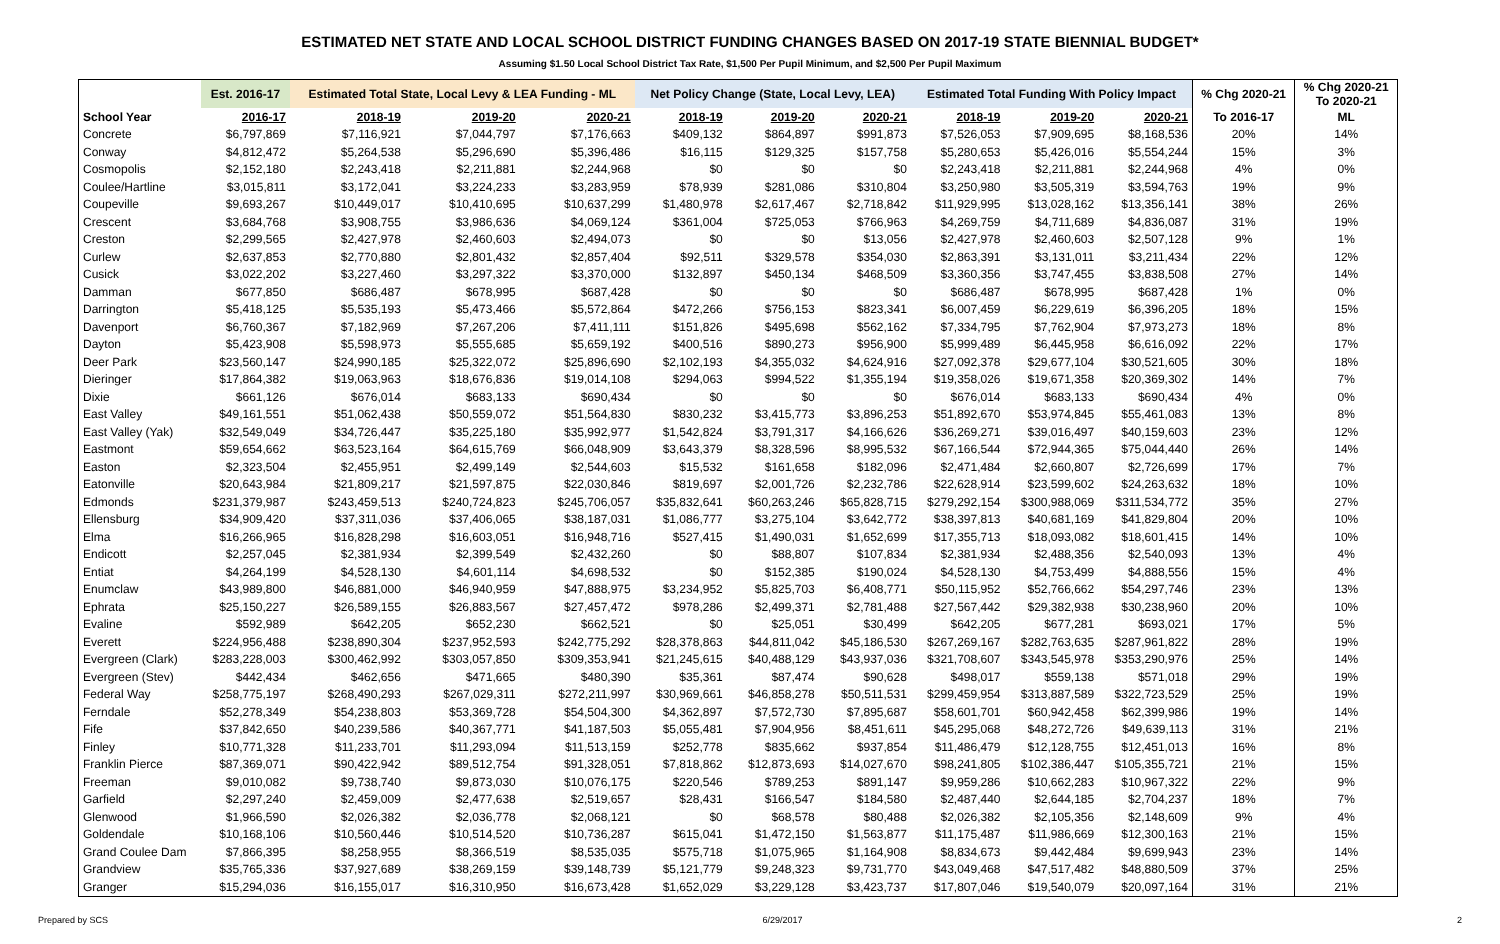ESTIMATED NET STATE AND LOCAL SCHOOL DISTRICT FUNDING CHANGES BASED ON 2017-19 STATE BIENNIAL BUDGET*
Assuming $1.50 Local School District Tax Rate, $1,500 Per Pupil Minimum, and $2,500 Per Pupil Maximum
| | Est. 2016-17 | Estimated Total State, Local Levy & LEA Funding - ML | | | Net Policy Change (State, Local Levy, LEA) | | | Estimated Total Funding With Policy Impact | | | % Chg 2020-21 | % Chg 2020-21 To 2020-21 |
| --- | --- | --- | --- | --- | --- | --- | --- | --- | --- | --- | --- | --- |
| School Year | 2016-17 | 2018-19 | 2019-20 | 2020-21 | 2018-19 | 2019-20 | 2020-21 | 2018-19 | 2019-20 | 2020-21 | To 2016-17 | ML |
| Concrete | $6,797,869 | $7,116,921 | $7,044,797 | $7,176,663 | $409,132 | $864,897 | $991,873 | $7,526,053 | $7,909,695 | $8,168,536 | 20% | 14% |
| Conway | $4,812,472 | $5,264,538 | $5,296,690 | $5,396,486 | $16,115 | $129,325 | $157,758 | $5,280,653 | $5,426,016 | $5,554,244 | 15% | 3% |
| Cosmopolis | $2,152,180 | $2,243,418 | $2,211,881 | $2,244,968 | $0 | $0 | $0 | $2,243,418 | $2,211,881 | $2,244,968 | 4% | 0% |
| Coulee/Hartline | $3,015,811 | $3,172,041 | $3,224,233 | $3,283,959 | $78,939 | $281,086 | $310,804 | $3,250,980 | $3,505,319 | $3,594,763 | 19% | 9% |
| Coupeville | $9,693,267 | $10,449,017 | $10,410,695 | $10,637,299 | $1,480,978 | $2,617,467 | $2,718,842 | $11,929,995 | $13,028,162 | $13,356,141 | 38% | 26% |
| Crescent | $3,684,768 | $3,908,755 | $3,986,636 | $4,069,124 | $361,004 | $725,053 | $766,963 | $4,269,759 | $4,711,689 | $4,836,087 | 31% | 19% |
| Creston | $2,299,565 | $2,427,978 | $2,460,603 | $2,494,073 | $0 | $0 | $13,056 | $2,427,978 | $2,460,603 | $2,507,128 | 9% | 1% |
| Curlew | $2,637,853 | $2,770,880 | $2,801,432 | $2,857,404 | $92,511 | $329,578 | $354,030 | $2,863,391 | $3,131,011 | $3,211,434 | 22% | 12% |
| Cusick | $3,022,202 | $3,227,460 | $3,297,322 | $3,370,000 | $132,897 | $450,134 | $468,509 | $3,360,356 | $3,747,455 | $3,838,508 | 27% | 14% |
| Damman | $677,850 | $686,487 | $678,995 | $687,428 | $0 | $0 | $0 | $686,487 | $678,995 | $687,428 | 1% | 0% |
| Darrington | $5,418,125 | $5,535,193 | $5,473,466 | $5,572,864 | $472,266 | $756,153 | $823,341 | $6,007,459 | $6,229,619 | $6,396,205 | 18% | 15% |
| Davenport | $6,760,367 | $7,182,969 | $7,267,206 | $7,411,111 | $151,826 | $495,698 | $562,162 | $7,334,795 | $7,762,904 | $7,973,273 | 18% | 8% |
| Dayton | $5,423,908 | $5,598,973 | $5,555,685 | $5,659,192 | $400,516 | $890,273 | $956,900 | $5,999,489 | $6,445,958 | $6,616,092 | 22% | 17% |
| Deer Park | $23,560,147 | $24,990,185 | $25,322,072 | $25,896,690 | $2,102,193 | $4,355,032 | $4,624,916 | $27,092,378 | $29,677,104 | $30,521,605 | 30% | 18% |
| Dieringer | $17,864,382 | $19,063,963 | $18,676,836 | $19,014,108 | $294,063 | $994,522 | $1,355,194 | $19,358,026 | $19,671,358 | $20,369,302 | 14% | 7% |
| Dixie | $661,126 | $676,014 | $683,133 | $690,434 | $0 | $0 | $0 | $676,014 | $683,133 | $690,434 | 4% | 0% |
| East Valley | $49,161,551 | $51,062,438 | $50,559,072 | $51,564,830 | $830,232 | $3,415,773 | $3,896,253 | $51,892,670 | $53,974,845 | $55,461,083 | 13% | 8% |
| East Valley (Yak) | $32,549,049 | $34,726,447 | $35,225,180 | $35,992,977 | $1,542,824 | $3,791,317 | $4,166,626 | $36,269,271 | $39,016,497 | $40,159,603 | 23% | 12% |
| Eastmont | $59,654,662 | $63,523,164 | $64,615,769 | $66,048,909 | $3,643,379 | $8,328,596 | $8,995,532 | $67,166,544 | $72,944,365 | $75,044,440 | 26% | 14% |
| Easton | $2,323,504 | $2,455,951 | $2,499,149 | $2,544,603 | $15,532 | $161,658 | $182,096 | $2,471,484 | $2,660,807 | $2,726,699 | 17% | 7% |
| Eatonville | $20,643,984 | $21,809,217 | $21,597,875 | $22,030,846 | $819,697 | $2,001,726 | $2,232,786 | $22,628,914 | $23,599,602 | $24,263,632 | 18% | 10% |
| Edmonds | $231,379,987 | $243,459,513 | $240,724,823 | $245,706,057 | $35,832,641 | $60,263,246 | $65,828,715 | $279,292,154 | $300,988,069 | $311,534,772 | 35% | 27% |
| Ellensburg | $34,909,420 | $37,311,036 | $37,406,065 | $38,187,031 | $1,086,777 | $3,275,104 | $3,642,772 | $38,397,813 | $40,681,169 | $41,829,804 | 20% | 10% |
| Elma | $16,266,965 | $16,828,298 | $16,603,051 | $16,948,716 | $527,415 | $1,490,031 | $1,652,699 | $17,355,713 | $18,093,082 | $18,601,415 | 14% | 10% |
| Endicott | $2,257,045 | $2,381,934 | $2,399,549 | $2,432,260 | $0 | $88,807 | $107,834 | $2,381,934 | $2,488,356 | $2,540,093 | 13% | 4% |
| Entiat | $4,264,199 | $4,528,130 | $4,601,114 | $4,698,532 | $0 | $152,385 | $190,024 | $4,528,130 | $4,753,499 | $4,888,556 | 15% | 4% |
| Enumclaw | $43,989,800 | $46,881,000 | $46,940,959 | $47,888,975 | $3,234,952 | $5,825,703 | $6,408,771 | $50,115,952 | $52,766,662 | $54,297,746 | 23% | 13% |
| Ephrata | $25,150,227 | $26,589,155 | $26,883,567 | $27,457,472 | $978,286 | $2,499,371 | $2,781,488 | $27,567,442 | $29,382,938 | $30,238,960 | 20% | 10% |
| Evaline | $592,989 | $642,205 | $652,230 | $662,521 | $0 | $25,051 | $30,499 | $642,205 | $677,281 | $693,021 | 17% | 5% |
| Everett | $224,956,488 | $238,890,304 | $237,952,593 | $242,775,292 | $28,378,863 | $44,811,042 | $45,186,530 | $267,269,167 | $282,763,635 | $287,961,822 | 28% | 19% |
| Evergreen (Clark) | $283,228,003 | $300,462,992 | $303,057,850 | $309,353,941 | $21,245,615 | $40,488,129 | $43,937,036 | $321,708,607 | $343,545,978 | $353,290,976 | 25% | 14% |
| Evergreen (Stev) | $442,434 | $462,656 | $471,665 | $480,390 | $35,361 | $87,474 | $90,628 | $498,017 | $559,138 | $571,018 | 29% | 19% |
| Federal Way | $258,775,197 | $268,490,293 | $267,029,311 | $272,211,997 | $30,969,661 | $46,858,278 | $50,511,531 | $299,459,954 | $313,887,589 | $322,723,529 | 25% | 19% |
| Ferndale | $52,278,349 | $54,238,803 | $53,369,728 | $54,504,300 | $4,362,897 | $7,572,730 | $7,895,687 | $58,601,701 | $60,942,458 | $62,399,986 | 19% | 14% |
| Fife | $37,842,650 | $40,239,586 | $40,367,771 | $41,187,503 | $5,055,481 | $7,904,956 | $8,451,611 | $45,295,068 | $48,272,726 | $49,639,113 | 31% | 21% |
| Finley | $10,771,328 | $11,233,701 | $11,293,094 | $11,513,159 | $252,778 | $835,662 | $937,854 | $11,486,479 | $12,128,755 | $12,451,013 | 16% | 8% |
| Franklin Pierce | $87,369,071 | $90,422,942 | $89,512,754 | $91,328,051 | $7,818,862 | $12,873,693 | $14,027,670 | $98,241,805 | $102,386,447 | $105,355,721 | 21% | 15% |
| Freeman | $9,010,082 | $9,738,740 | $9,873,030 | $10,076,175 | $220,546 | $789,253 | $891,147 | $9,959,286 | $10,662,283 | $10,967,322 | 22% | 9% |
| Garfield | $2,297,240 | $2,459,009 | $2,477,638 | $2,519,657 | $28,431 | $166,547 | $184,580 | $2,487,440 | $2,644,185 | $2,704,237 | 18% | 7% |
| Glenwood | $1,966,590 | $2,026,382 | $2,036,778 | $2,068,121 | $0 | $68,578 | $80,488 | $2,026,382 | $2,105,356 | $2,148,609 | 9% | 4% |
| Goldendale | $10,168,106 | $10,560,446 | $10,514,520 | $10,736,287 | $615,041 | $1,472,150 | $1,563,877 | $11,175,487 | $11,986,669 | $12,300,163 | 21% | 15% |
| Grand Coulee Dam | $7,866,395 | $8,258,955 | $8,366,519 | $8,535,035 | $575,718 | $1,075,965 | $1,164,908 | $8,834,673 | $9,442,484 | $9,699,943 | 23% | 14% |
| Grandview | $35,765,336 | $37,927,689 | $38,269,159 | $39,148,739 | $5,121,779 | $9,248,323 | $9,731,770 | $43,049,468 | $47,517,482 | $48,880,509 | 37% | 25% |
| Granger | $15,294,036 | $16,155,017 | $16,310,950 | $16,673,428 | $1,652,029 | $3,229,128 | $3,423,737 | $17,807,046 | $19,540,079 | $20,097,164 | 31% | 21% |
Prepared by SCS 6/29/2017 2